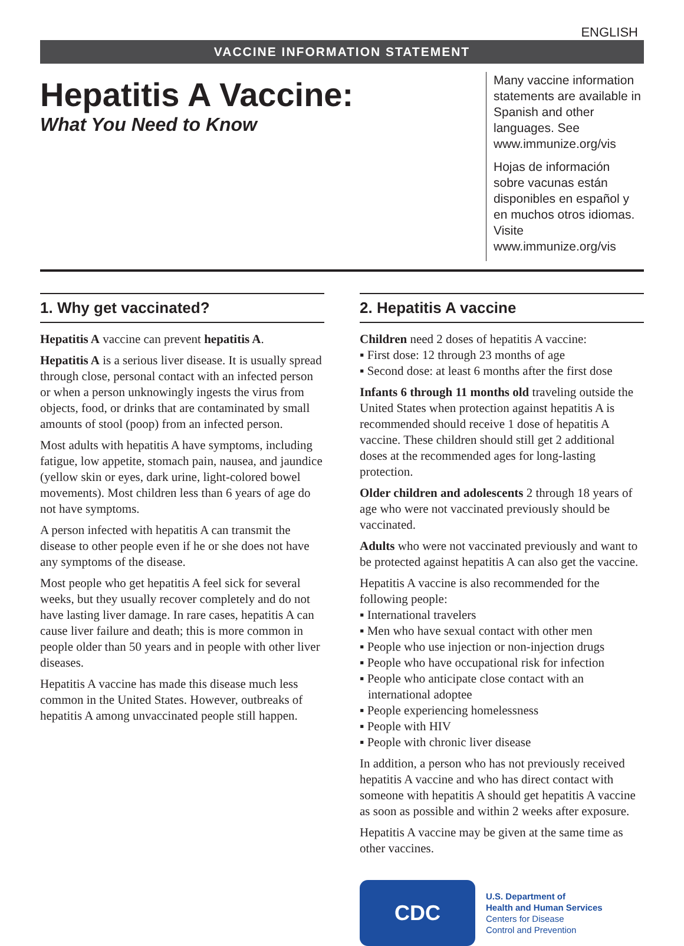ENGLISH
VACCINE INFORMATION STATEMENT
Hepatitis A Vaccine:
What You Need to Know
Many vaccine information statements are available in Spanish and other languages. See www.immunize.org/vis
Hojas de información sobre vacunas están disponibles en español y en muchos otros idiomas. Visite www.immunize.org/vis
1. Why get vaccinated?
Hepatitis A vaccine can prevent hepatitis A.
Hepatitis A is a serious liver disease. It is usually spread through close, personal contact with an infected person or when a person unknowingly ingests the virus from objects, food, or drinks that are contaminated by small amounts of stool (poop) from an infected person.
Most adults with hepatitis A have symptoms, including fatigue, low appetite, stomach pain, nausea, and jaundice (yellow skin or eyes, dark urine, light-colored bowel movements). Most children less than 6 years of age do not have symptoms.
A person infected with hepatitis A can transmit the disease to other people even if he or she does not have any symptoms of the disease.
Most people who get hepatitis A feel sick for several weeks, but they usually recover completely and do not have lasting liver damage. In rare cases, hepatitis A can cause liver failure and death; this is more common in people older than 50 years and in people with other liver diseases.
Hepatitis A vaccine has made this disease much less common in the United States. However, outbreaks of hepatitis A among unvaccinated people still happen.
2. Hepatitis A vaccine
Children need 2 doses of hepatitis A vaccine:
▪ First dose: 12 through 23 months of age
▪ Second dose: at least 6 months after the first dose
Infants 6 through 11 months old traveling outside the United States when protection against hepatitis A is recommended should receive 1 dose of hepatitis A vaccine. These children should still get 2 additional doses at the recommended ages for long-lasting protection.
Older children and adolescents 2 through 18 years of age who were not vaccinated previously should be vaccinated.
Adults who were not vaccinated previously and want to be protected against hepatitis A can also get the vaccine.
Hepatitis A vaccine is also recommended for the following people:
▪ International travelers
▪ Men who have sexual contact with other men
▪ People who use injection or non-injection drugs
▪ People who have occupational risk for infection
▪ People who anticipate close contact with an international adoptee
▪ People experiencing homelessness
▪ People with HIV
▪ People with chronic liver disease
In addition, a person who has not previously received hepatitis A vaccine and who has direct contact with someone with hepatitis A should get hepatitis A vaccine as soon as possible and within 2 weeks after exposure.
Hepatitis A vaccine may be given at the same time as other vaccines.
CDC
U.S. Department of
Health and Human Services
Centers for Disease
Control and Prevention